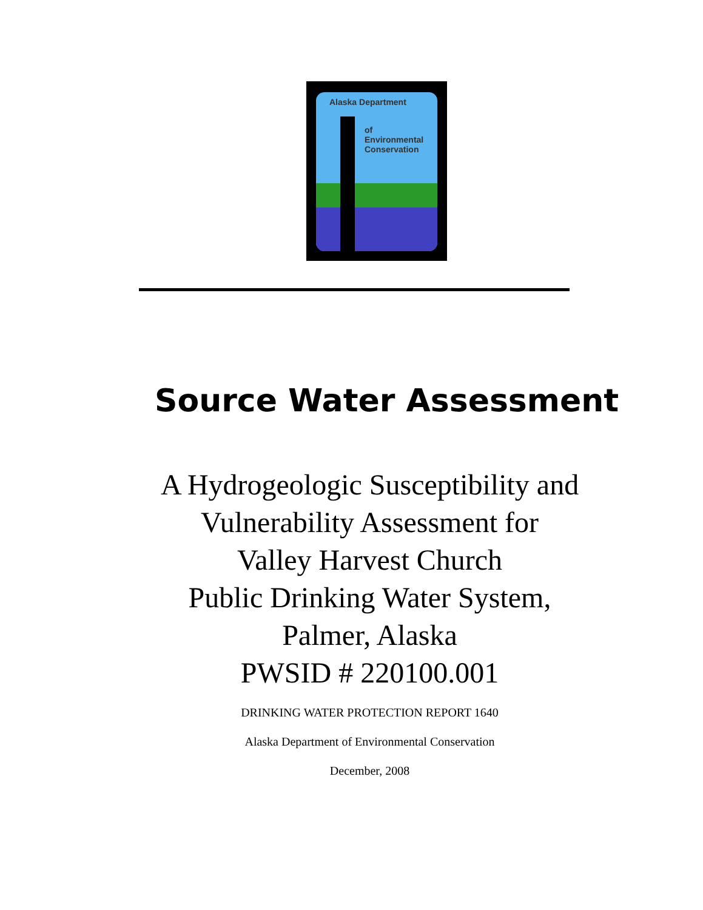Alaska Department
of
Environmental
Conservation
Source Water Assessment
A Hydrogeologic Susceptibility and
Vulnerability Assessment for
Valley Harvest Church
Public Drinking Water System,
Palmer, Alaska
PWSID # 220100.001
DRINKING WATER PROTECTION REPORT 1640
Alaska Department of Environmental Conservation
December, 2008